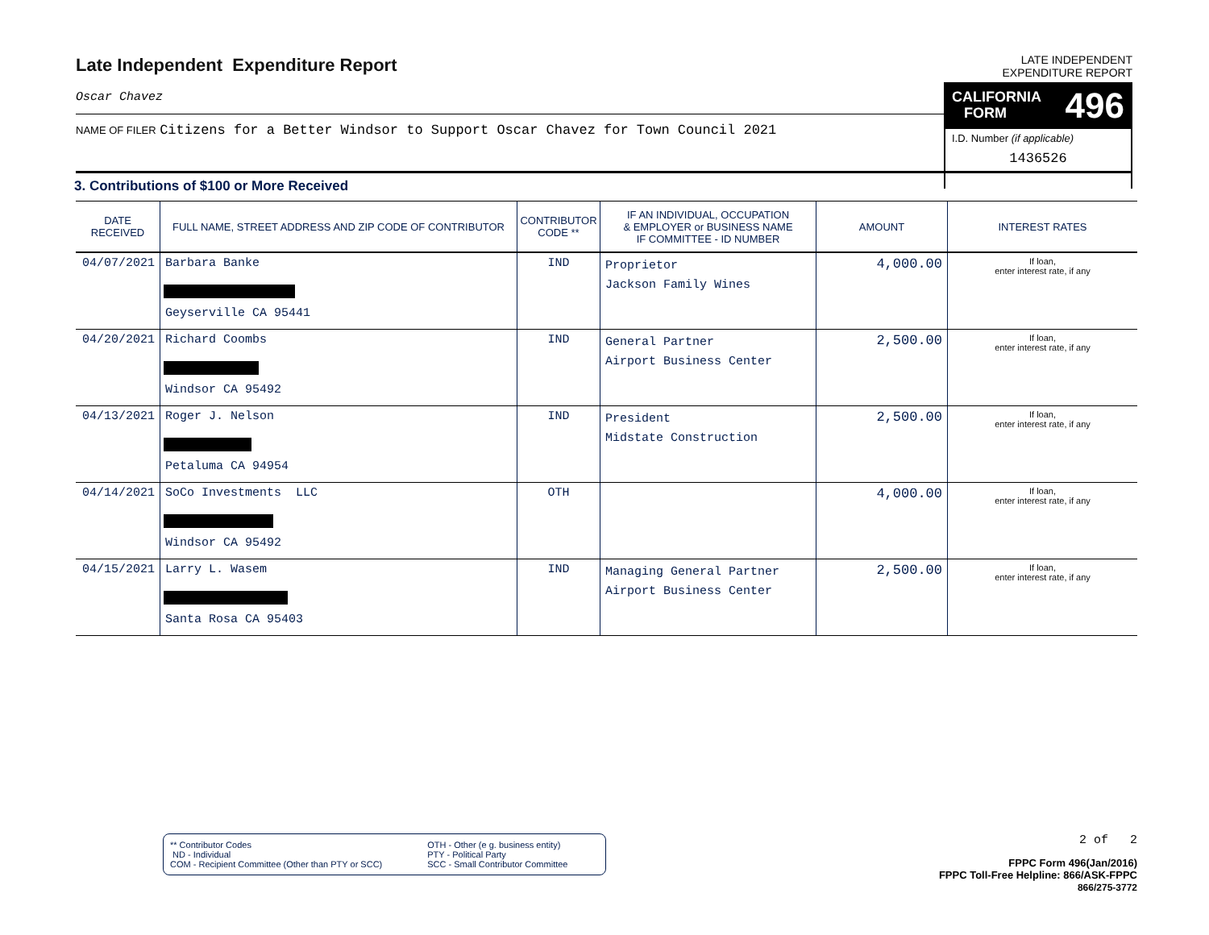Late Independent Expenditure Report
Oscar Chavez
NAME OF FILER Citizens for a Better Windsor to Support Oscar Chavez for Town Council 2021
LATE INDEPENDENT EXPENDITURE REPORT
CALIFORNIA
FORM 496
I.D. Number (if applicable)
1436526
3. Contributions of $100 or More Received
| DATE RECEIVED | FULL NAME, STREET ADDRESS AND ZIP CODE OF CONTRIBUTOR | CONTRIBUTOR CODE ** | IF AN INDIVIDUAL, OCCUPATION & EMPLOYER or BUSINESS NAME IF COMMITTEE - ID NUMBER | AMOUNT | INTEREST RATES |
| --- | --- | --- | --- | --- | --- |
| 04/07/2021 | Barbara Banke Geyserville CA 95441 | IND | Proprietor Jackson Family Wines | 4,000.00 | If loan, enter interest rate, if any |
| 04/20/2021 | Richard Coombs Windsor CA 95492 | IND | General Partner Airport Business Center | 2,500.00 | If loan, enter interest rate, if any |
| 04/13/2021 | Roger J. Nelson Petaluma CA 94954 | IND | President Midstate Construction | 2,500.00 | If loan, enter interest rate, if any |
| 04/14/2021 | SoCo Investments LLC Windsor CA 95492 | OTH | | 4,000.00 | If loan, enter interest rate, if any |
| 04/15/2021 | Larry L. Wasem Santa Rosa CA 95403 | IND | Managing General Partner Airport Business Center | 2,500.00 | If loan, enter interest rate, if any |
** Contributor Codes
ND - Individual
COM - Recipient Committee (Other than PTY or SCC)
OTH - Other (e g. business entity)
PTY - Political Party
SCC - Small Contributor Committee
2 of 2
FPPC Form 496(Jan/2016)
FPPC Toll-Free Helpline: 866/ASK-FPPC
866/275-3772